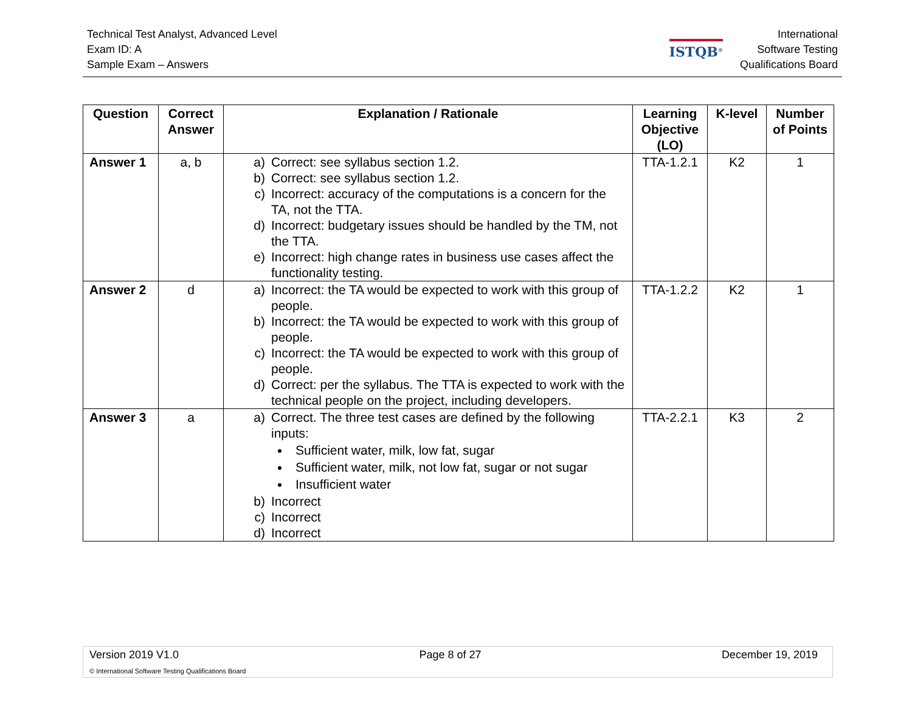Technical Test Analyst, Advanced Level
Exam ID: A
Sample Exam – Answers
ISTQB<sup>®</sup>
International
Software Testing
Qualifications Board
| Question | Correct Answer | Explanation / Rationale | Learning Objective (LO) | K-level | Number of Points |
| --- | --- | --- | --- | --- | --- |
| Answer 1 | a, b | a) Correct: see syllabus section 1.2. b) Correct: see syllabus section 1.2. c) Incorrect: accuracy of the computations is a concern for the TA, not the TTA. d) Incorrect: budgetary issues should be handled by the TM, not the TTA. e) Incorrect: high change rates in business use cases affect the functionality testing. | TTA-1.2.1 | K2 | 1 |
| Answer 2 | d | a) Incorrect: the TA would be expected to work with this group of people. b) Incorrect: the TA would be expected to work with this group of people. c) Incorrect: the TA would be expected to work with this group of people. d) Correct: per the syllabus. The TTA is expected to work with the technical people on the project, including developers. | TTA-1.2.2 | K2 | 1 |
| Answer 3 | a | a) Correct. The three test cases are defined by the following inputs: Sufficient water, milk, low fat, sugar Sufficient water, milk, not low fat, sugar or not sugar Insufficient water b) Incorrect c) Incorrect d) Incorrect | TTA-2.2.1 | K3 | 2 |
Version 2019 V1.0 Page 8 of 27 December 19, 2019
© International Software Testing Qualifications Board